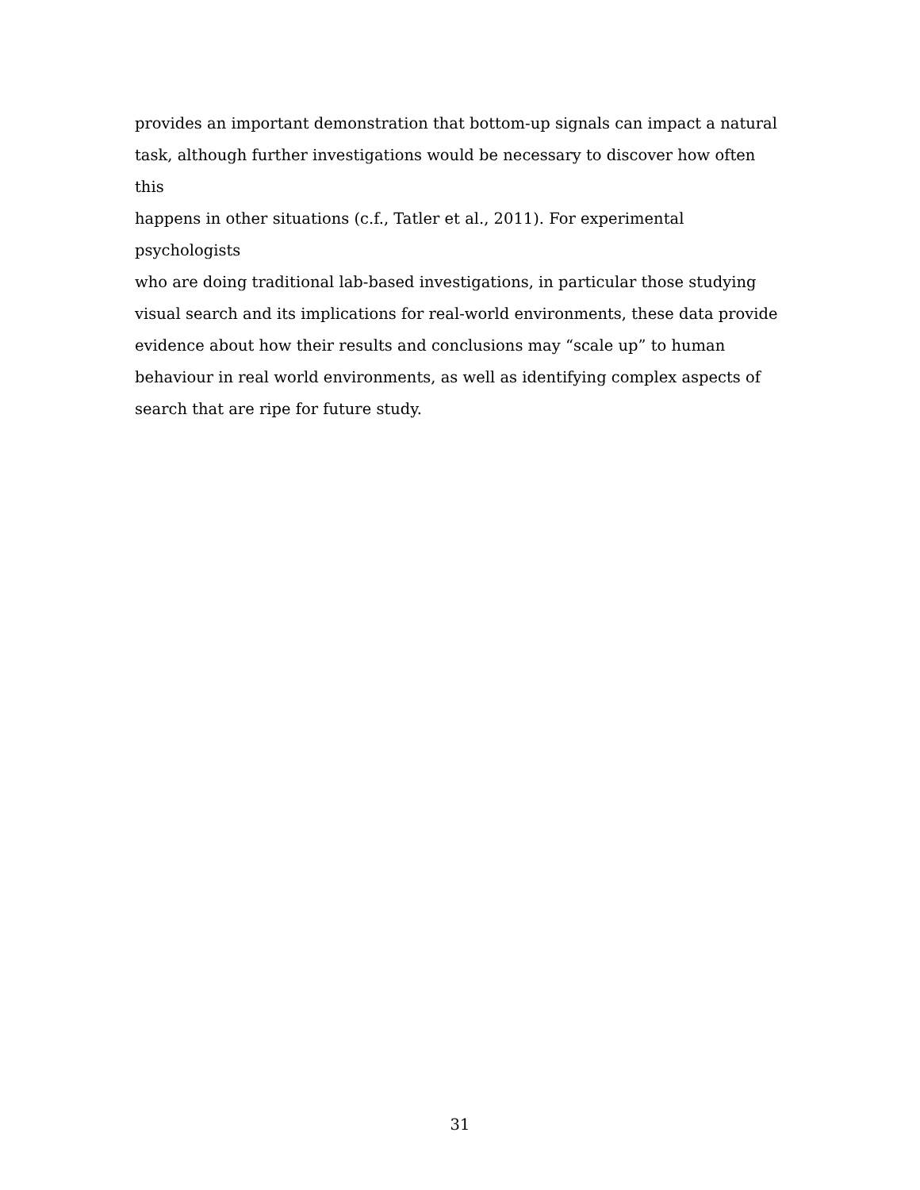provides an important demonstration that bottom-up signals can impact a natural
task, although further investigations would be necessary to discover how often this
happens in other situations (c.f., Tatler et al., 2011). For experimental psychologists
who are doing traditional lab-based investigations, in particular those studying
visual search and its implications for real-world environments, these data provide
evidence about how their results and conclusions may “scale up” to human
behaviour in real world environments, as well as identifying complex aspects of
search that are ripe for future study.
31